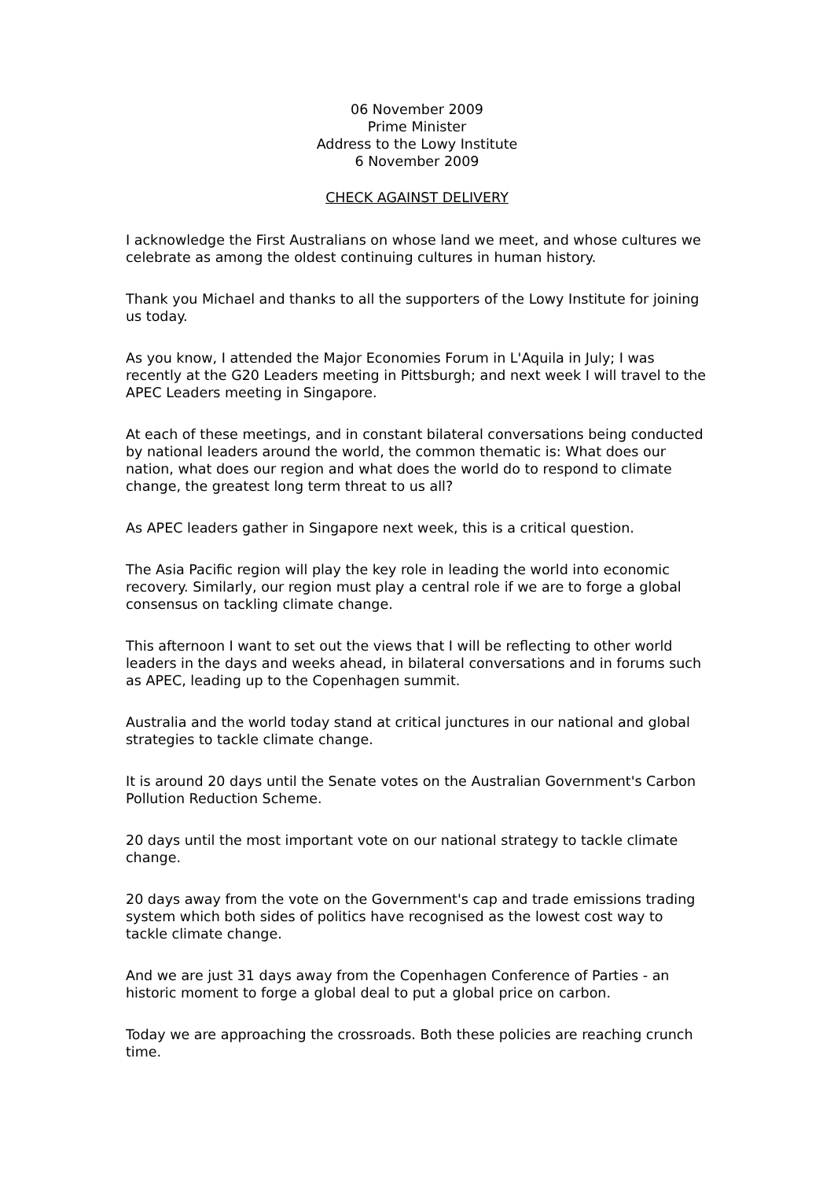06 November 2009
Prime Minister
Address to the Lowy Institute
6 November 2009
CHECK AGAINST DELIVERY
I acknowledge the First Australians on whose land we meet, and whose cultures we celebrate as among the oldest continuing cultures in human history.
Thank you Michael and thanks to all the supporters of the Lowy Institute for joining us today.
As you know, I attended the Major Economies Forum in L'Aquila in July; I was recently at the G20 Leaders meeting in Pittsburgh; and next week I will travel to the APEC Leaders meeting in Singapore.
At each of these meetings, and in constant bilateral conversations being conducted by national leaders around the world, the common thematic is: What does our nation, what does our region and what does the world do to respond to climate change, the greatest long term threat to us all?
As APEC leaders gather in Singapore next week, this is a critical question.
The Asia Pacific region will play the key role in leading the world into economic recovery. Similarly, our region must play a central role if we are to forge a global consensus on tackling climate change.
This afternoon I want to set out the views that I will be reflecting to other world leaders in the days and weeks ahead, in bilateral conversations and in forums such as APEC, leading up to the Copenhagen summit.
Australia and the world today stand at critical junctures in our national and global strategies to tackle climate change.
It is around 20 days until the Senate votes on the Australian Government's Carbon Pollution Reduction Scheme.
20 days until the most important vote on our national strategy to tackle climate change.
20 days away from the vote on the Government's cap and trade emissions trading system which both sides of politics have recognised as the lowest cost way to tackle climate change.
And we are just 31 days away from the Copenhagen Conference of Parties - an historic moment to forge a global deal to put a global price on carbon.
Today we are approaching the crossroads. Both these policies are reaching crunch time.